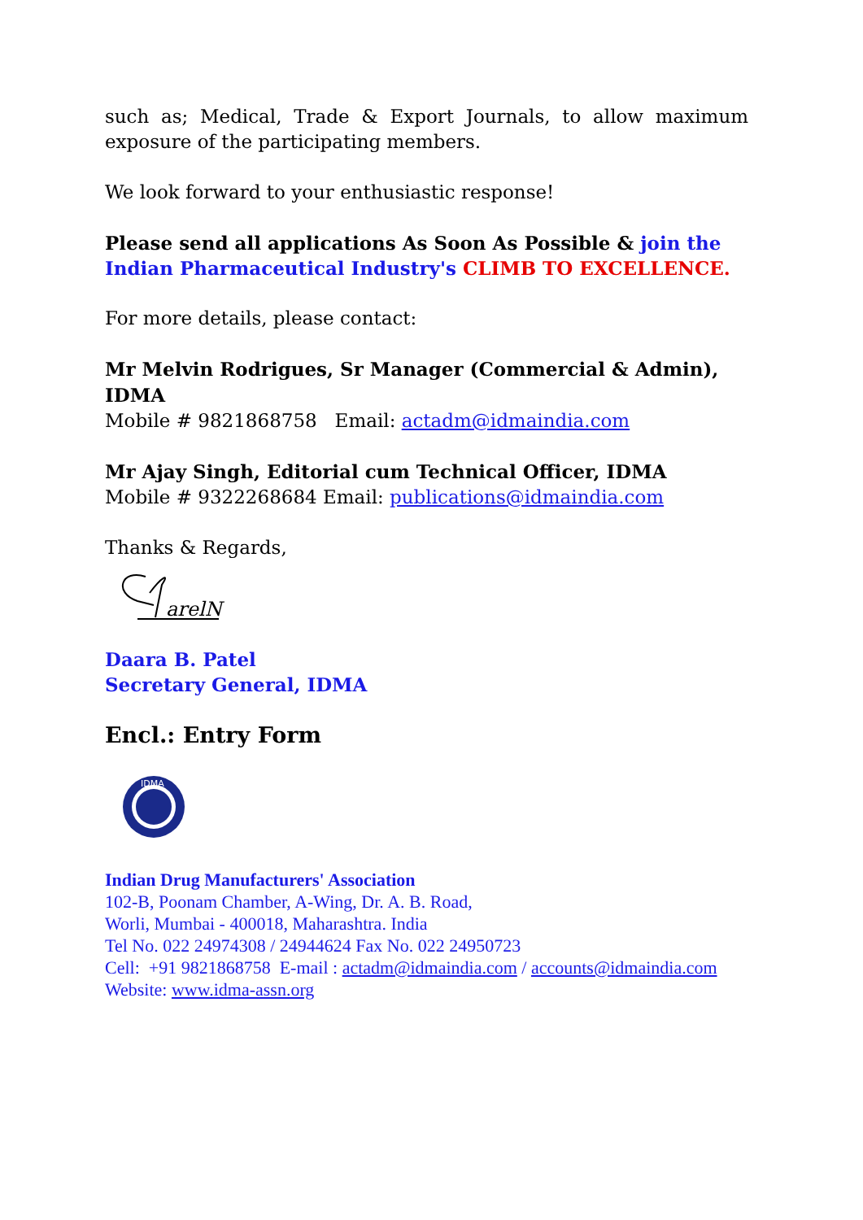such as; Medical, Trade & Export Journals, to allow maximum exposure of the participating members.
We look forward to your enthusiastic response!
Please send all applications As Soon As Possible & join the Indian Pharmaceutical Industry's CLIMB TO EXCELLENCE.
For more details, please contact:
Mr Melvin Rodrigues, Sr Manager (Commercial & Admin), IDMA
Mobile # 9821868758 Email: actadm@idmaindia.com
Mr Ajay Singh, Editorial cum Technical Officer, IDMA
Mobile # 9322268684 Email: publications@idmaindia.com
Thanks & Regards,
arelN
Daara B. Patel
Secretary General, IDMA
Encl.: Entry Form
IDMA
Indian Drug Manufacturers' Association
102-B, Poonam Chamber, A-Wing, Dr. A. B. Road,
Worli, Mumbai - 400018, Maharashtra. India
Tel No. 022 24974308 / 24944624 Fax No. 022 24950723
Cell: +91 9821868758 E-mail : actadm@idmaindia.com / accounts@idmaindia.com
Website: www.idma-assn.org